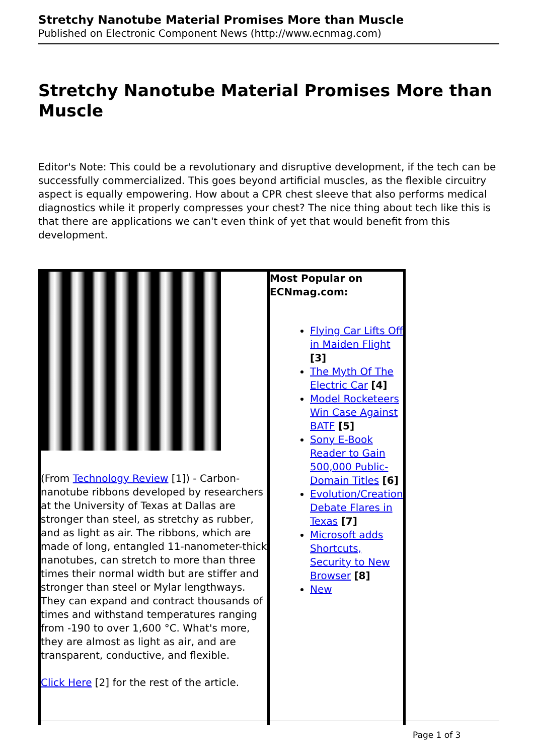Stretchy Nanotube Material Promises More than Muscle
Published on Electronic Component News (http://www.ecnmag.com)
Stretchy Nanotube Material Promises More than Muscle
Editor's Note: This could be a revolutionary and disruptive development, if the tech can be successfully commercialized. This goes beyond artificial muscles, as the flexible circuitry aspect is equally empowering. How about a CPR chest sleeve that also performs medical diagnostics while it properly compresses your chest? The nice thing about tech like this is that there are applications we can't even think of yet that would benefit from this development.
| (From Technology Review [1]) - Carbon-nanotube ribbons developed by researchers at the University of Texas at Dallas are stronger than steel, as stretchy as rubber, and as light as air. The ribbons, which are made of long, entangled 11-nanometer-thick nanotubes, can stretch to more than three times their normal width but are stiffer and stronger than steel or Mylar lengthways. They can expand and contract thousands of times and withstand temperatures ranging from -190 to over 1,600 °C. What's more, they are almost as light as air, and are transparent, conductive, and flexible. Click Here [2] for the rest of the article. | Most Popular on ECNmag.com: Flying Car Lifts Off in Maiden Flight [3] The Myth Of The Electric Car [4] Model Rocketeers Win Case Against BATF [5] Sony E-Book Reader to Gain 500,000 Public-Domain Titles [6] Evolution/Creation Debate Flares in Texas [7] Microsoft adds Shortcuts, Security to New Browser [8] New |
Page 1 of 3